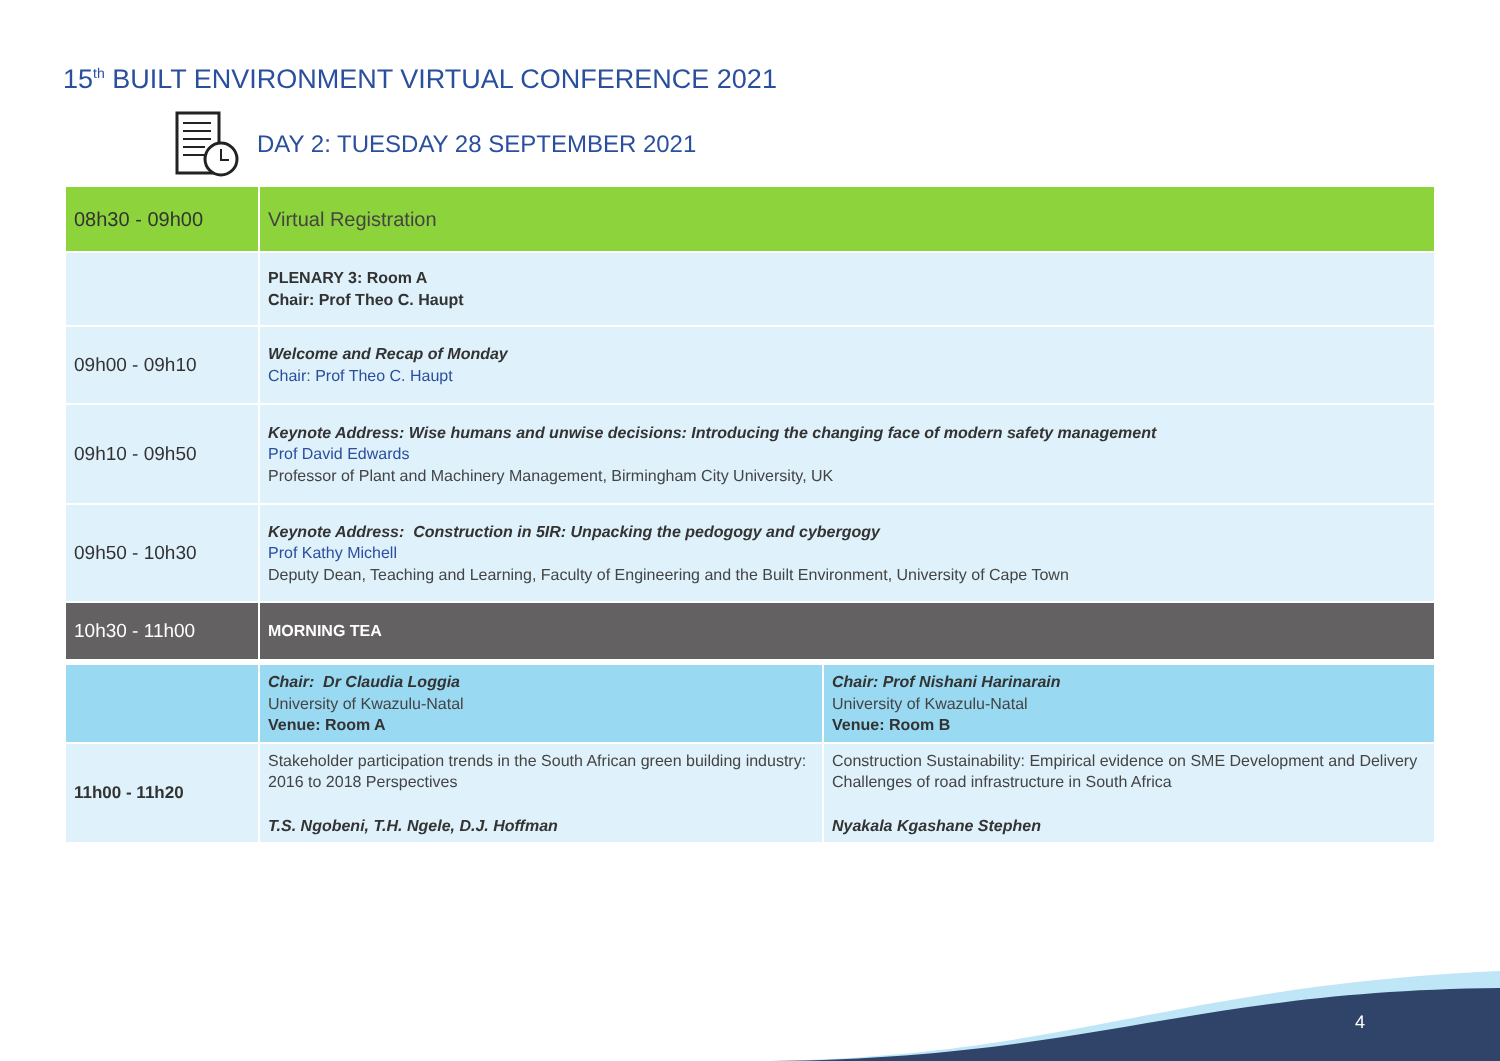15<sup>th</sup> BUILT ENVIRONMENT VIRTUAL CONFERENCE 2021
DAY 2: TUESDAY 28 SEPTEMBER 2021
| 08h30 - 09h00 | Virtual Registration | |
| | PLENARY 3: Room A Chair: Prof Theo C. Haupt | |
| 09h00 - 09h10 | Welcome and Recap of Monday Chair: Prof Theo C. Haupt | |
| 09h10 - 09h50 | Keynote Address: Wise humans and unwise decisions: Introducing the changing face of modern safety management Prof David Edwards Professor of Plant and Machinery Management, Birmingham City University, UK | |
| 09h50 - 10h30 | Keynote Address: Construction in 5IR: Unpacking the pedogogy and cybergogy Prof Kathy Michell Deputy Dean, Teaching and Learning, Faculty of Engineering and the Built Environment, University of Cape Town | |
| 10h30 - 11h00 | MORNING TEA | |
| | Chair: Dr Claudia Loggia University of Kwazulu-Natal Venue: Room A | Chair: Prof Nishani Harinarain University of Kwazulu-Natal Venue: Room B |
| 11h00 - 11h20 | Stakeholder participation trends in the South African green building industry: 2016 to 2018 Perspectives T.S. Ngobeni, T.H. Ngele, D.J. Hoffman | Construction Sustainability: Empirical evidence on SME Development and Delivery Challenges of road infrastructure in South Africa Nyakala Kgashane Stephen |
4